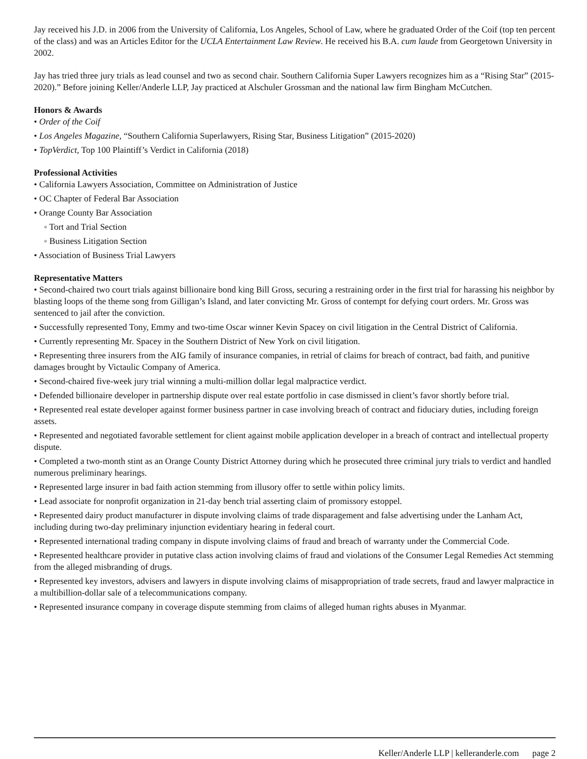Jay received his J.D. in 2006 from the University of California, Los Angeles, School of Law, where he graduated Order of the Coif (top ten percent of the class) and was an Articles Editor for the UCLA Entertainment Law Review. He received his B.A. cum laude from Georgetown University in 2002.
Jay has tried three jury trials as lead counsel and two as second chair. Southern California Super Lawyers recognizes him as a “Rising Star” (2015-2020).” Before joining Keller/Anderle LLP, Jay practiced at Alschuler Grossman and the national law firm Bingham McCutchen.
Honors & Awards
• Order of the Coif
• Los Angeles Magazine, “Southern California Superlawyers, Rising Star, Business Litigation” (2015-2020)
• TopVerdict, Top 100 Plaintiff’s Verdict in California (2018)
Professional Activities
• California Lawyers Association, Committee on Administration of Justice
• OC Chapter of Federal Bar Association
• Orange County Bar Association
◦ Tort and Trial Section
◦ Business Litigation Section
• Association of Business Trial Lawyers
Representative Matters
• Second-chaired two court trials against billionaire bond king Bill Gross, securing a restraining order in the first trial for harassing his neighbor by blasting loops of the theme song from Gilligan’s Island, and later convicting Mr. Gross of contempt for defying court orders. Mr. Gross was sentenced to jail after the conviction.
• Successfully represented Tony, Emmy and two-time Oscar winner Kevin Spacey on civil litigation in the Central District of California.
• Currently representing Mr. Spacey in the Southern District of New York on civil litigation.
• Representing three insurers from the AIG family of insurance companies, in retrial of claims for breach of contract, bad faith, and punitive damages brought by Victaulic Company of America.
• Second-chaired five-week jury trial winning a multi-million dollar legal malpractice verdict.
• Defended billionaire developer in partnership dispute over real estate portfolio in case dismissed in client’s favor shortly before trial.
• Represented real estate developer against former business partner in case involving breach of contract and fiduciary duties, including foreign assets.
• Represented and negotiated favorable settlement for client against mobile application developer in a breach of contract and intellectual property dispute.
• Completed a two-month stint as an Orange County District Attorney during which he prosecuted three criminal jury trials to verdict and handled numerous preliminary hearings.
• Represented large insurer in bad faith action stemming from illusory offer to settle within policy limits.
• Lead associate for nonprofit organization in 21-day bench trial asserting claim of promissory estoppel.
• Represented dairy product manufacturer in dispute involving claims of trade disparagement and false advertising under the Lanham Act, including during two-day preliminary injunction evidentiary hearing in federal court.
• Represented international trading company in dispute involving claims of fraud and breach of warranty under the Commercial Code.
• Represented healthcare provider in putative class action involving claims of fraud and violations of the Consumer Legal Remedies Act stemming from the alleged misbranding of drugs.
• Represented key investors, advisers and lawyers in dispute involving claims of misappropriation of trade secrets, fraud and lawyer malpractice in a multibillion-dollar sale of a telecommunications company.
• Represented insurance company in coverage dispute stemming from claims of alleged human rights abuses in Myanmar.
Keller/Anderle LLP | kelleranderle.com page 2